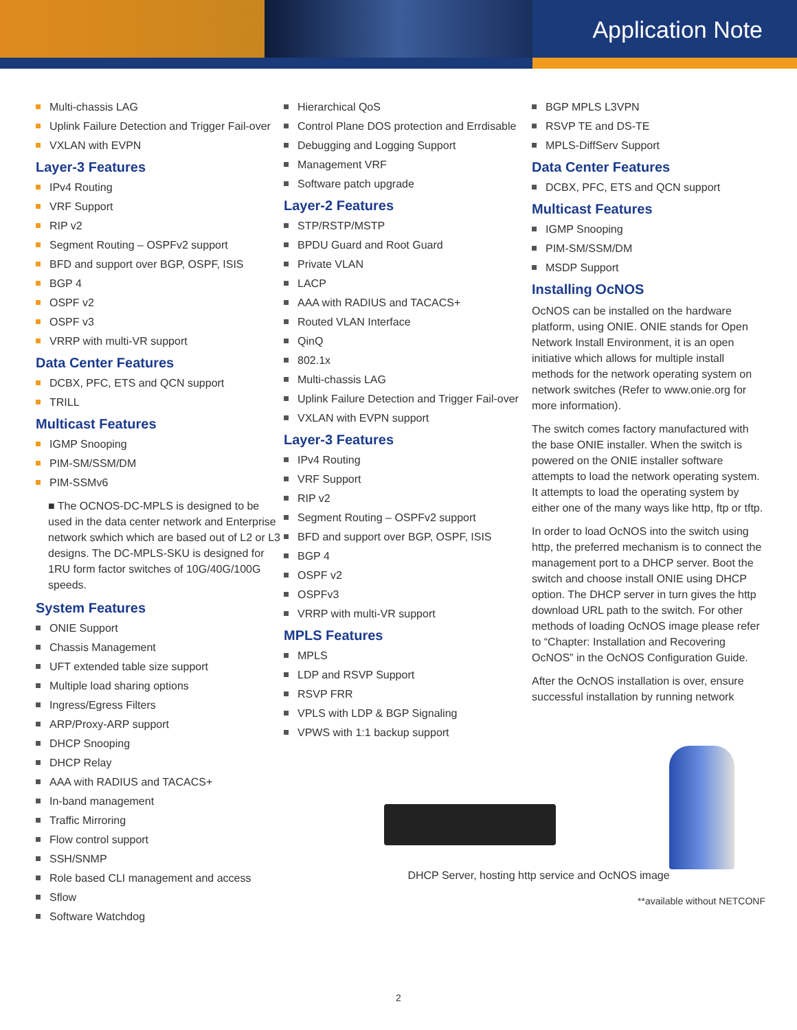Application Note
Multi-chassis LAG
Uplink Failure Detection and Trigger Fail-over
VXLAN with EVPN
Layer-3 Features
IPv4 Routing
VRF Support
RIP v2
Segment Routing – OSPFv2 support
BFD and support over BGP, OSPF, ISIS
BGP 4
OSPF v2
OSPF v3
VRRP with multi-VR support
Data Center Features
DCBX, PFC, ETS and QCN support
TRILL
Multicast Features
IGMP Snooping
PIM-SM/SSM/DM
PIM-SSMv6
■ The OCNOS-DC-MPLS is designed to be used in the data center network and Enterprise network swhich which are based out of L2 or L3 designs. The DC-MPLS-SKU is designed for 1RU form factor switches of 10G/40G/100G speeds.
System Features
ONIE Support
Chassis Management
UFT extended table size support
Multiple load sharing options
Ingress/Egress Filters
ARP/Proxy-ARP support
DHCP Snooping
DHCP Relay
AAA with RADIUS and TACACS+
In-band management
Traffic Mirroring
Flow control support
SSH/SNMP
Role based CLI management and access
Sflow
Software Watchdog
Hierarchical QoS
Control Plane DOS protection and Errdisable
Debugging and Logging Support
Management VRF
Software patch upgrade
Layer-2 Features
STP/RSTP/MSTP
BPDU Guard and Root Guard
Private VLAN
LACP
AAA with RADIUS and TACACS+
Routed VLAN Interface
QinQ
802.1x
Multi-chassis LAG
Uplink Failure Detection and Trigger Fail-over
VXLAN with EVPN support
Layer-3 Features
IPv4 Routing
VRF Support
RIP v2
Segment Routing – OSPFv2 support
BFD and support over BGP, OSPF, ISIS
BGP 4
OSPF v2
OSPFv3
VRRP with multi-VR support
MPLS Features
MPLS
LDP and RSVP Support
RSVP FRR
VPLS with LDP & BGP Signaling
VPWS with 1:1 backup support
BGP MPLS L3VPN
RSVP TE and DS-TE
MPLS-DiffServ Support
Data Center Features
DCBX, PFC, ETS and QCN support
Multicast Features
IGMP Snooping
PIM-SM/SSM/DM
MSDP Support
Installing OcNOS
OcNOS can be installed on the hardware platform, using ONIE. ONIE stands for Open Network Install Environment, it is an open initiative which allows for multiple install methods for the network operating system on network switches (Refer to www.onie.org for more information).
The switch comes factory manufactured with the base ONIE installer. When the switch is powered on the ONIE installer software attempts to load the network operating system. It attempts to load the operating system by either one of the many ways like http, ftp or tftp.
In order to load OcNOS into the switch using http, the preferred mechanism is to connect the management port to a DHCP server. Boot the switch and choose install ONIE using DHCP option. The DHCP server in turn gives the http download URL path to the switch. For other methods of loading OcNOS image please refer to “Chapter: Installation and Recovering OcNOS” in the OcNOS Configuration Guide.
After the OcNOS installation is over, ensure successful installation by running network
DHCP Server, hosting http service and OcNOS image
**available without NETCONF
2